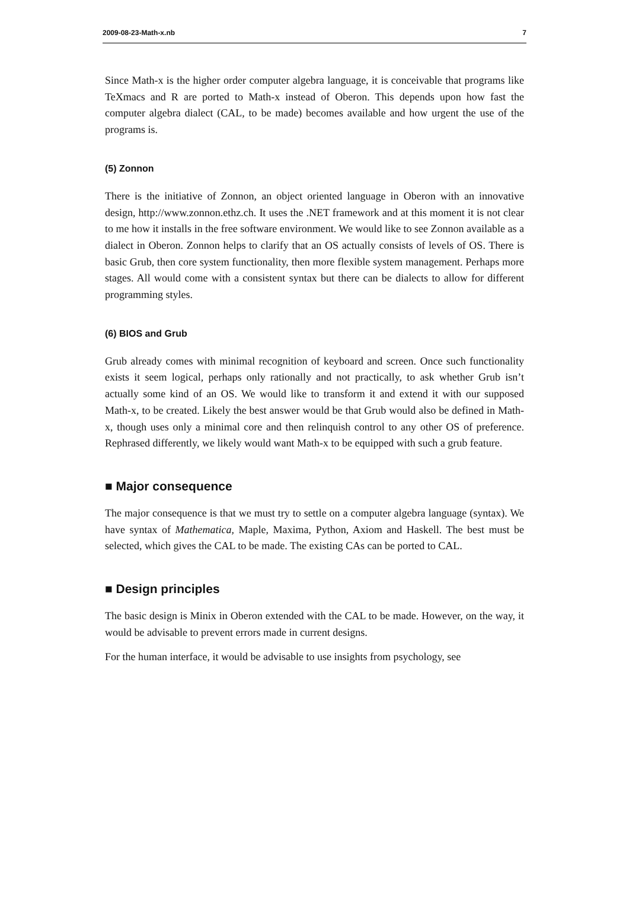2009-08-23-Math-x.nb 7
Since Math-x is the higher order computer algebra language, it is conceivable that programs like TeXmacs and R are ported to Math-x instead of Oberon. This depends upon how fast the computer algebra dialect (CAL, to be made) becomes available and how urgent the use of the programs is.
(5) Zonnon
There is the initiative of Zonnon, an object oriented language in Oberon with an innovative design, http://www.zonnon.ethz.ch. It uses the .NET framework and at this moment it is not clear to me how it installs in the free software environment. We would like to see Zonnon available as a dialect in Oberon. Zonnon helps to clarify that an OS actually consists of levels of OS. There is basic Grub, then core system functionality, then more flexible system management. Perhaps more stages. All would come with a consistent syntax but there can be dialects to allow for different programming styles.
(6) BIOS and Grub
Grub already comes with minimal recognition of keyboard and screen. Once such functionality exists it seem logical, perhaps only rationally and not practically, to ask whether Grub isn’t actually some kind of an OS. We would like to transform it and extend it with our supposed Math-x, to be created. Likely the best answer would be that Grub would also be defined in Math-x, though uses only a minimal core and then relinquish control to any other OS of preference. Rephrased differently, we likely would want Math-x to be equipped with such a grub feature.
■ Major consequence
The major consequence is that we must try to settle on a computer algebra language (syntax). We have syntax of Mathematica, Maple, Maxima, Python, Axiom and Haskell. The best must be selected, which gives the CAL to be made. The existing CAs can be ported to CAL.
■ Design principles
The basic design is Minix in Oberon extended with the CAL to be made. However, on the way, it would be advisable to prevent errors made in current designs.
For the human interface, it would be advisable to use insights from psychology, see